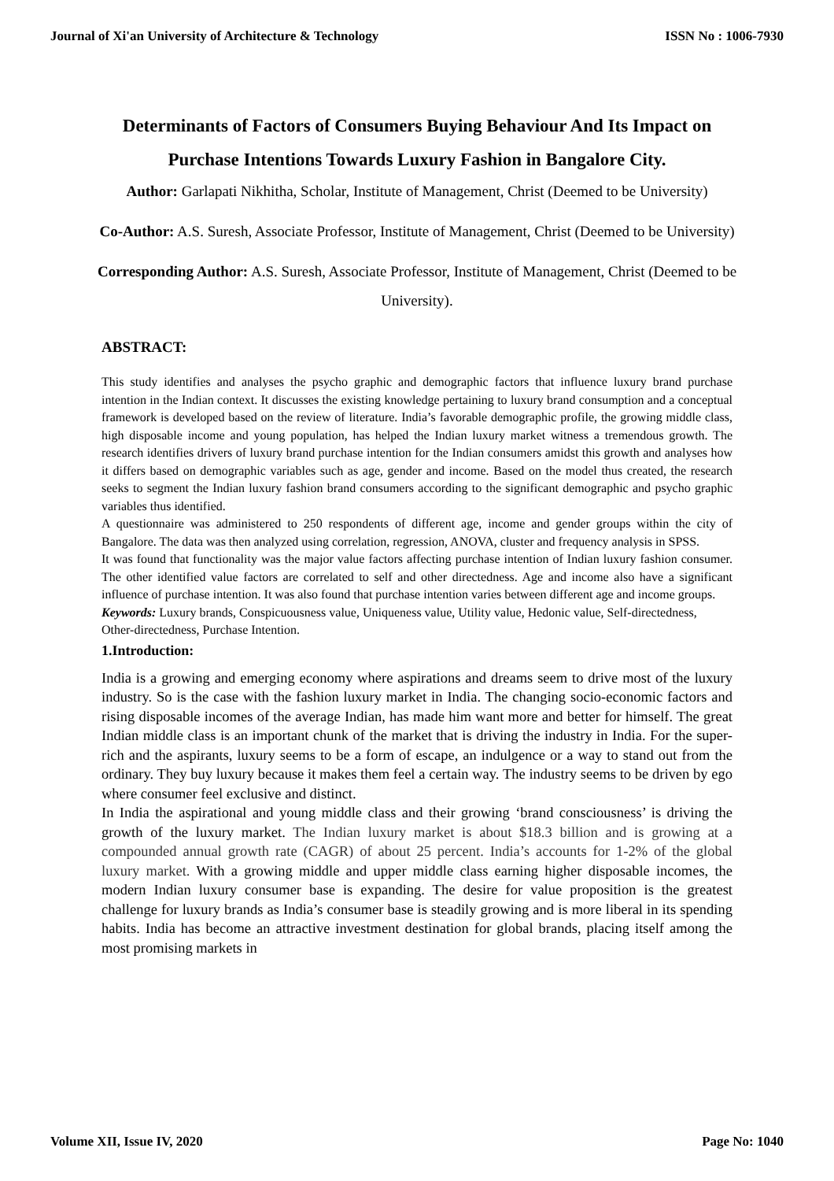Journal of Xi'an University of Architecture & Technology ISSN No : 1006-7930
Determinants of Factors of Consumers Buying Behaviour And Its Impact on Purchase Intentions Towards Luxury Fashion in Bangalore City.
Author: Garlapati Nikhitha, Scholar, Institute of Management, Christ (Deemed to be University)
Co-Author: A.S. Suresh, Associate Professor, Institute of Management, Christ (Deemed to be University)
Corresponding Author: A.S. Suresh, Associate Professor, Institute of Management, Christ (Deemed to be University).
ABSTRACT:
This study identifies and analyses the psycho graphic and demographic factors that influence luxury brand purchase intention in the Indian context. It discusses the existing knowledge pertaining to luxury brand consumption and a conceptual framework is developed based on the review of literature. India’s favorable demographic profile, the growing middle class, high disposable income and young population, has helped the Indian luxury market witness a tremendous growth. The research identifies drivers of luxury brand purchase intention for the Indian consumers amidst this growth and analyses how it differs based on demographic variables such as age, gender and income. Based on the model thus created, the research seeks to segment the Indian luxury fashion brand consumers according to the significant demographic and psycho graphic variables thus identified.
A questionnaire was administered to 250 respondents of different age, income and gender groups within the city of Bangalore. The data was then analyzed using correlation, regression, ANOVA, cluster and frequency analysis in SPSS.
It was found that functionality was the major value factors affecting purchase intention of Indian luxury fashion consumer. The other identified value factors are correlated to self and other directedness. Age and income also have a significant influence of purchase intention. It was also found that purchase intention varies between different age and income groups.
Keywords: Luxury brands, Conspicuousness value, Uniqueness value, Utility value, Hedonic value, Self-directedness, Other-directedness, Purchase Intention.
1.Introduction:
India is a growing and emerging economy where aspirations and dreams seem to drive most of the luxury industry. So is the case with the fashion luxury market in India. The changing socio-economic factors and rising disposable incomes of the average Indian, has made him want more and better for himself. The great Indian middle class is an important chunk of the market that is driving the industry in India. For the super-rich and the aspirants, luxury seems to be a form of escape, an indulgence or a way to stand out from the ordinary. They buy luxury because it makes them feel a certain way. The industry seems to be driven by ego where consumer feel exclusive and distinct.
In India the aspirational and young middle class and their growing ‘brand consciousness’ is driving the growth of the luxury market. The Indian luxury market is about $18.3 billion and is growing at a compounded annual growth rate (CAGR) of about 25 percent. India’s accounts for 1-2% of the global luxury market. With a growing middle and upper middle class earning higher disposable incomes, the modern Indian luxury consumer base is expanding. The desire for value proposition is the greatest challenge for luxury brands as India’s consumer base is steadily growing and is more liberal in its spending habits. India has become an attractive investment destination for global brands, placing itself among the most promising markets in
Volume XII, Issue IV, 2020 Page No: 1040